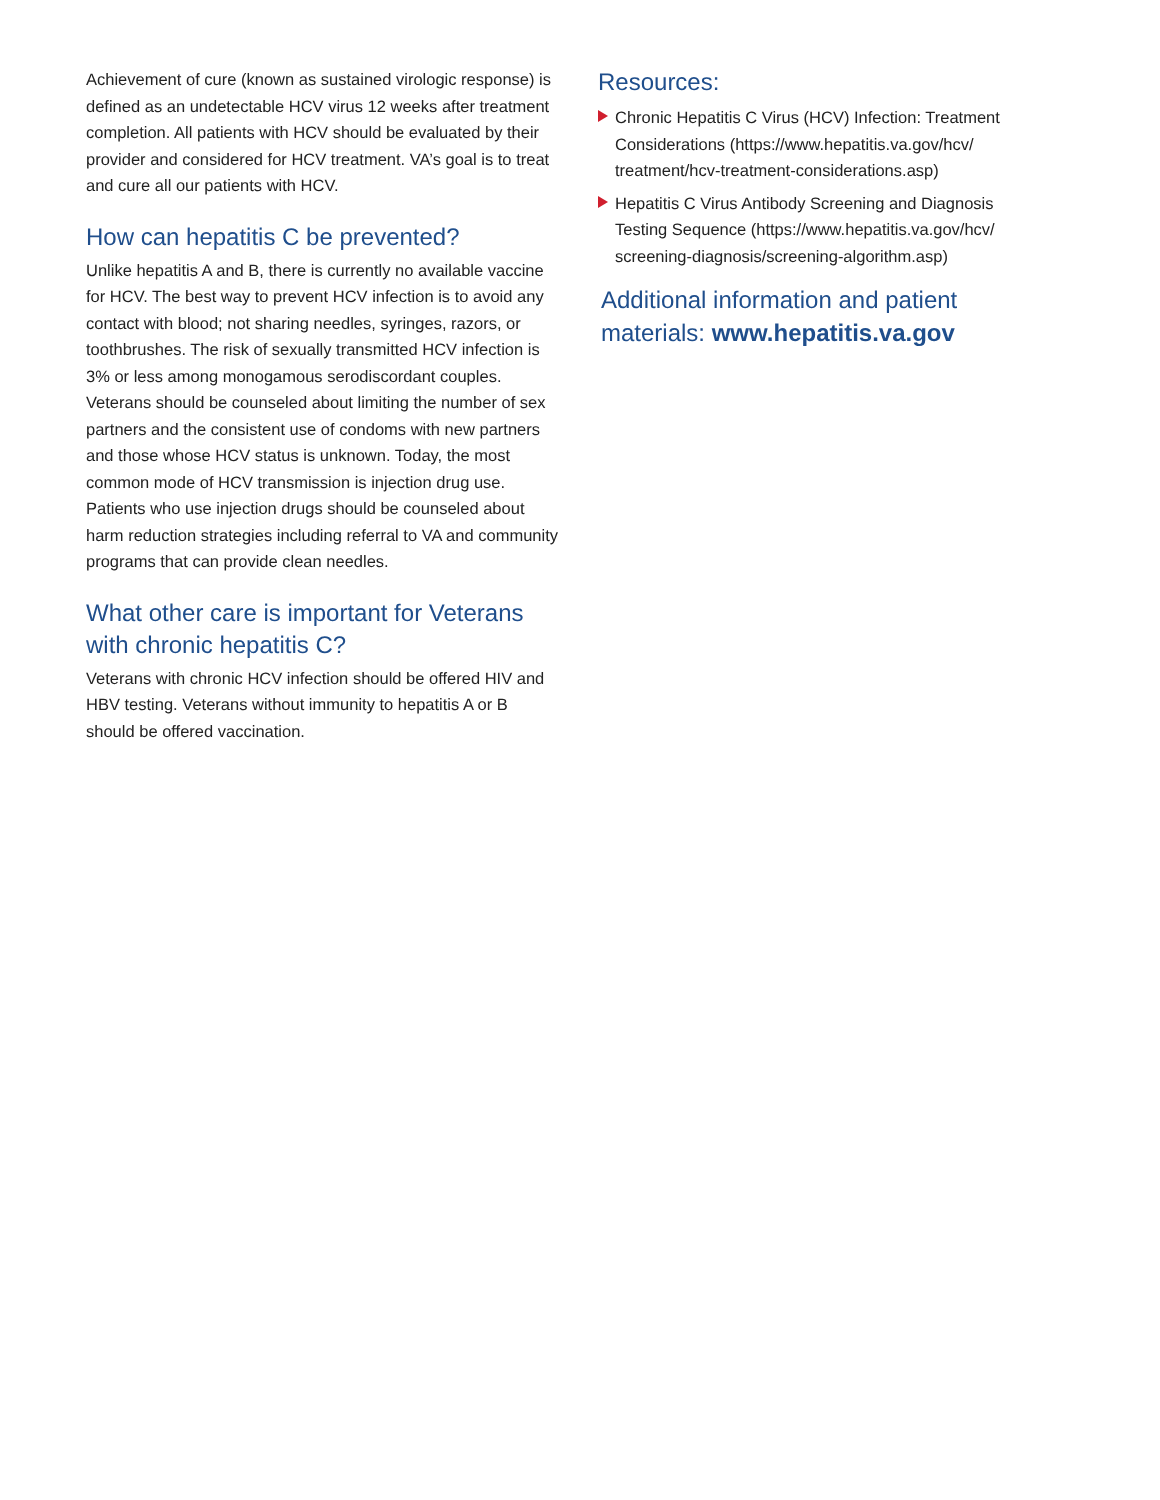Achievement of cure (known as sustained virologic response) is defined as an undetectable HCV virus 12 weeks after treatment completion. All patients with HCV should be evaluated by their provider and considered for HCV treatment. VA’s goal is to treat and cure all our patients with HCV.
How can hepatitis C be prevented?
Unlike hepatitis A and B, there is currently no available vaccine for HCV. The best way to prevent HCV infection is to avoid any contact with blood; not sharing needles, syringes, razors, or toothbrushes. The risk of sexually transmitted HCV infection is 3% or less among monogamous serodiscordant couples. Veterans should be counseled about limiting the number of sex partners and the consistent use of condoms with new partners and those whose HCV status is unknown. Today, the most common mode of HCV transmission is injection drug use. Patients who use injection drugs should be counseled about harm reduction strategies including referral to VA and community programs that can provide clean needles.
What other care is important for Veterans with chronic hepatitis C?
Veterans with chronic HCV infection should be offered HIV and HBV testing. Veterans without immunity to hepatitis A or B should be offered vaccination.
Resources:
Chronic Hepatitis C Virus (HCV) Infection: Treatment Considerations (https://www.hepatitis.va.gov/hcv/ treatment/hcv-treatment-considerations.asp)
Hepatitis C Virus Antibody Screening and Diagnosis Testing Sequence (https://www.hepatitis.va.gov/hcv/ screening-diagnosis/screening-algorithm.asp)
Additional information and patient materials: www.hepatitis.va.gov